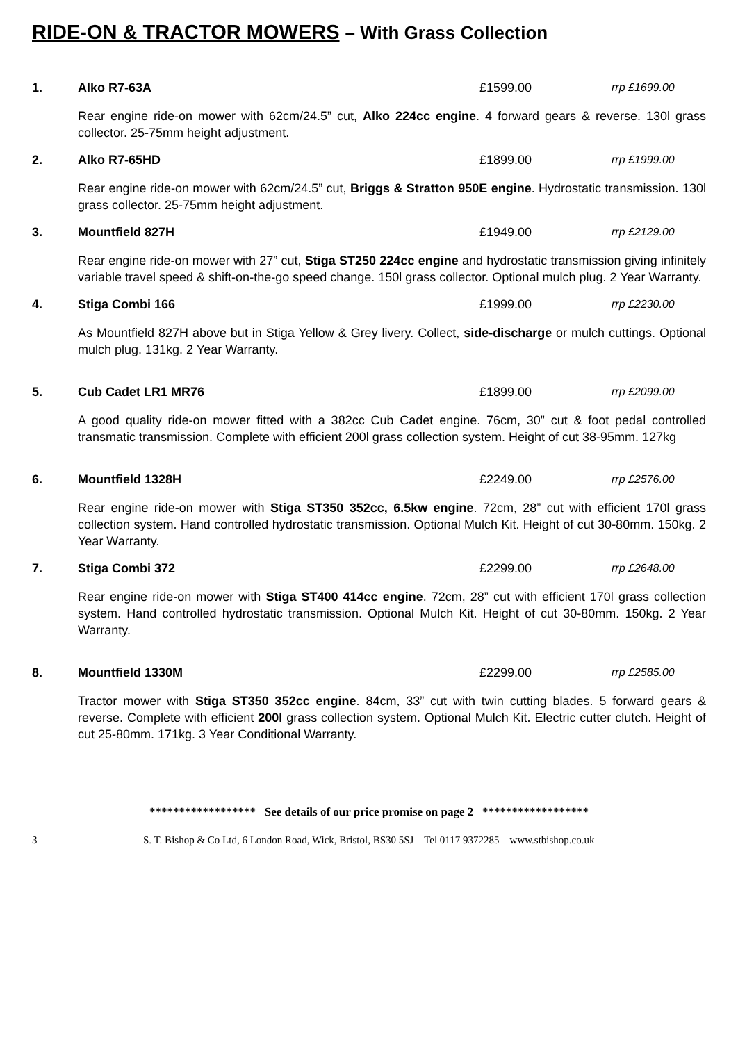RIDE-ON & TRACTOR MOWERS – With Grass Collection
1. Alko R7-63A £1599.00 rrp £1699.00
Rear engine ride-on mower with 62cm/24.5” cut, Alko 224cc engine. 4 forward gears & reverse. 130l grass collector. 25-75mm height adjustment.
2. Alko R7-65HD £1899.00 rrp £1999.00
Rear engine ride-on mower with 62cm/24.5” cut, Briggs & Stratton 950E engine. Hydrostatic transmission. 130l grass collector. 25-75mm height adjustment.
3. Mountfield 827H £1949.00 rrp £2129.00
Rear engine ride-on mower with 27” cut, Stiga ST250 224cc engine and hydrostatic transmission giving infinitely variable travel speed & shift-on-the-go speed change. 150l grass collector. Optional mulch plug. 2 Year Warranty.
4. Stiga Combi 166 £1999.00 rrp £2230.00
As Mountfield 827H above but in Stiga Yellow & Grey livery. Collect, side-discharge or mulch cuttings. Optional mulch plug. 131kg. 2 Year Warranty.
5. Cub Cadet LR1 MR76 £1899.00 rrp £2099.00
A good quality ride-on mower fitted with a 382cc Cub Cadet engine. 76cm, 30” cut & foot pedal controlled transmatic transmission. Complete with efficient 200l grass collection system. Height of cut 38-95mm. 127kg
6. Mountfield 1328H £2249.00 rrp £2576.00
Rear engine ride-on mower with Stiga ST350 352cc, 6.5kw engine. 72cm, 28” cut with efficient 170l grass collection system. Hand controlled hydrostatic transmission. Optional Mulch Kit. Height of cut 30-80mm. 150kg. 2 Year Warranty.
7. Stiga Combi 372 £2299.00 rrp £2648.00
Rear engine ride-on mower with Stiga ST400 414cc engine. 72cm, 28” cut with efficient 170l grass collection system. Hand controlled hydrostatic transmission. Optional Mulch Kit. Height of cut 30-80mm. 150kg. 2 Year Warranty.
8. Mountfield 1330M £2299.00 rrp £2585.00
Tractor mower with Stiga ST350 352cc engine. 84cm, 33” cut with twin cutting blades. 5 forward gears & reverse. Complete with efficient 200l grass collection system. Optional Mulch Kit. Electric cutter clutch. Height of cut 25-80mm. 171kg. 3 Year Conditional Warranty.
****************** See details of our price promise on page 2 ******************
3 S. T. Bishop & Co Ltd, 6 London Road, Wick, Bristol, BS30 5SJ Tel 0117 9372285 www.stbishop.co.uk